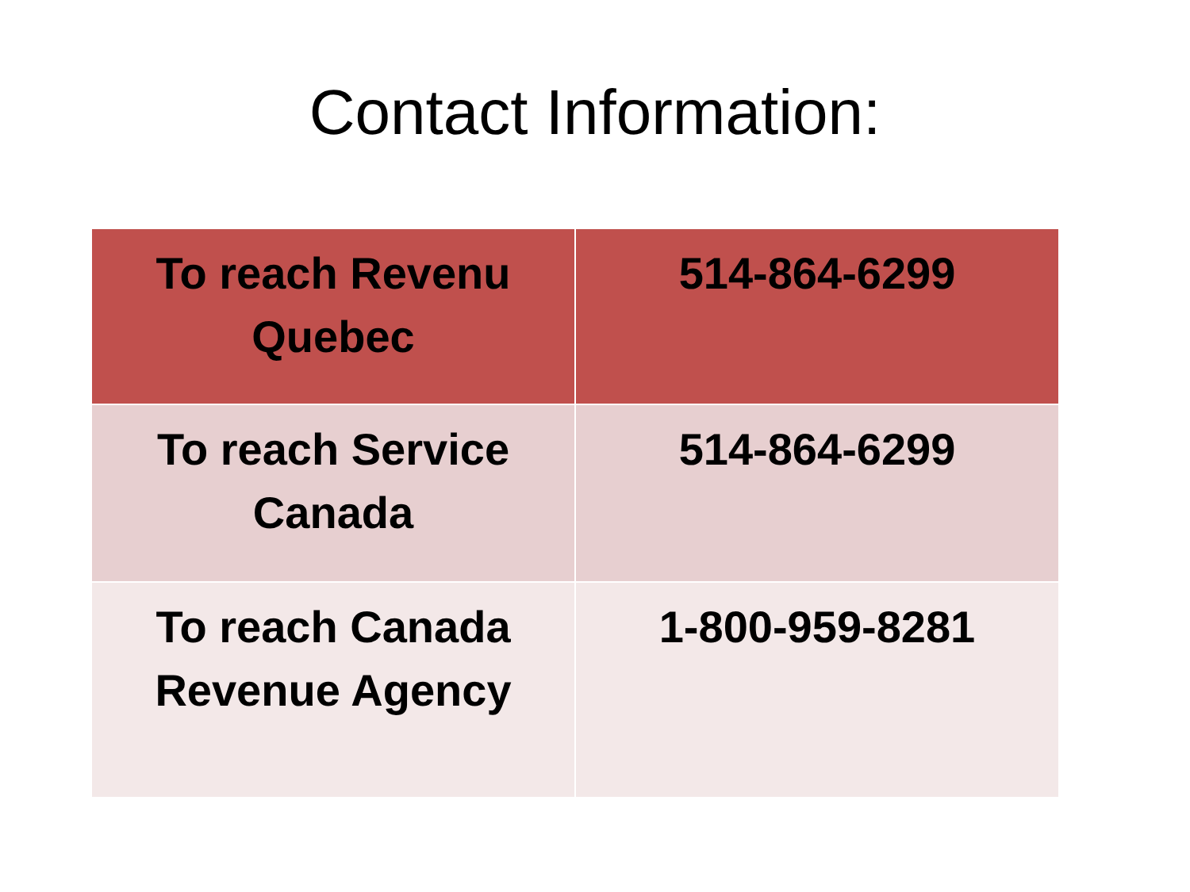Contact Information:
| To reach Revenu Quebec | 514-864-6299 |
| To reach Service Canada | 514-864-6299 |
| To reach Canada Revenue Agency | 1-800-959-8281 |